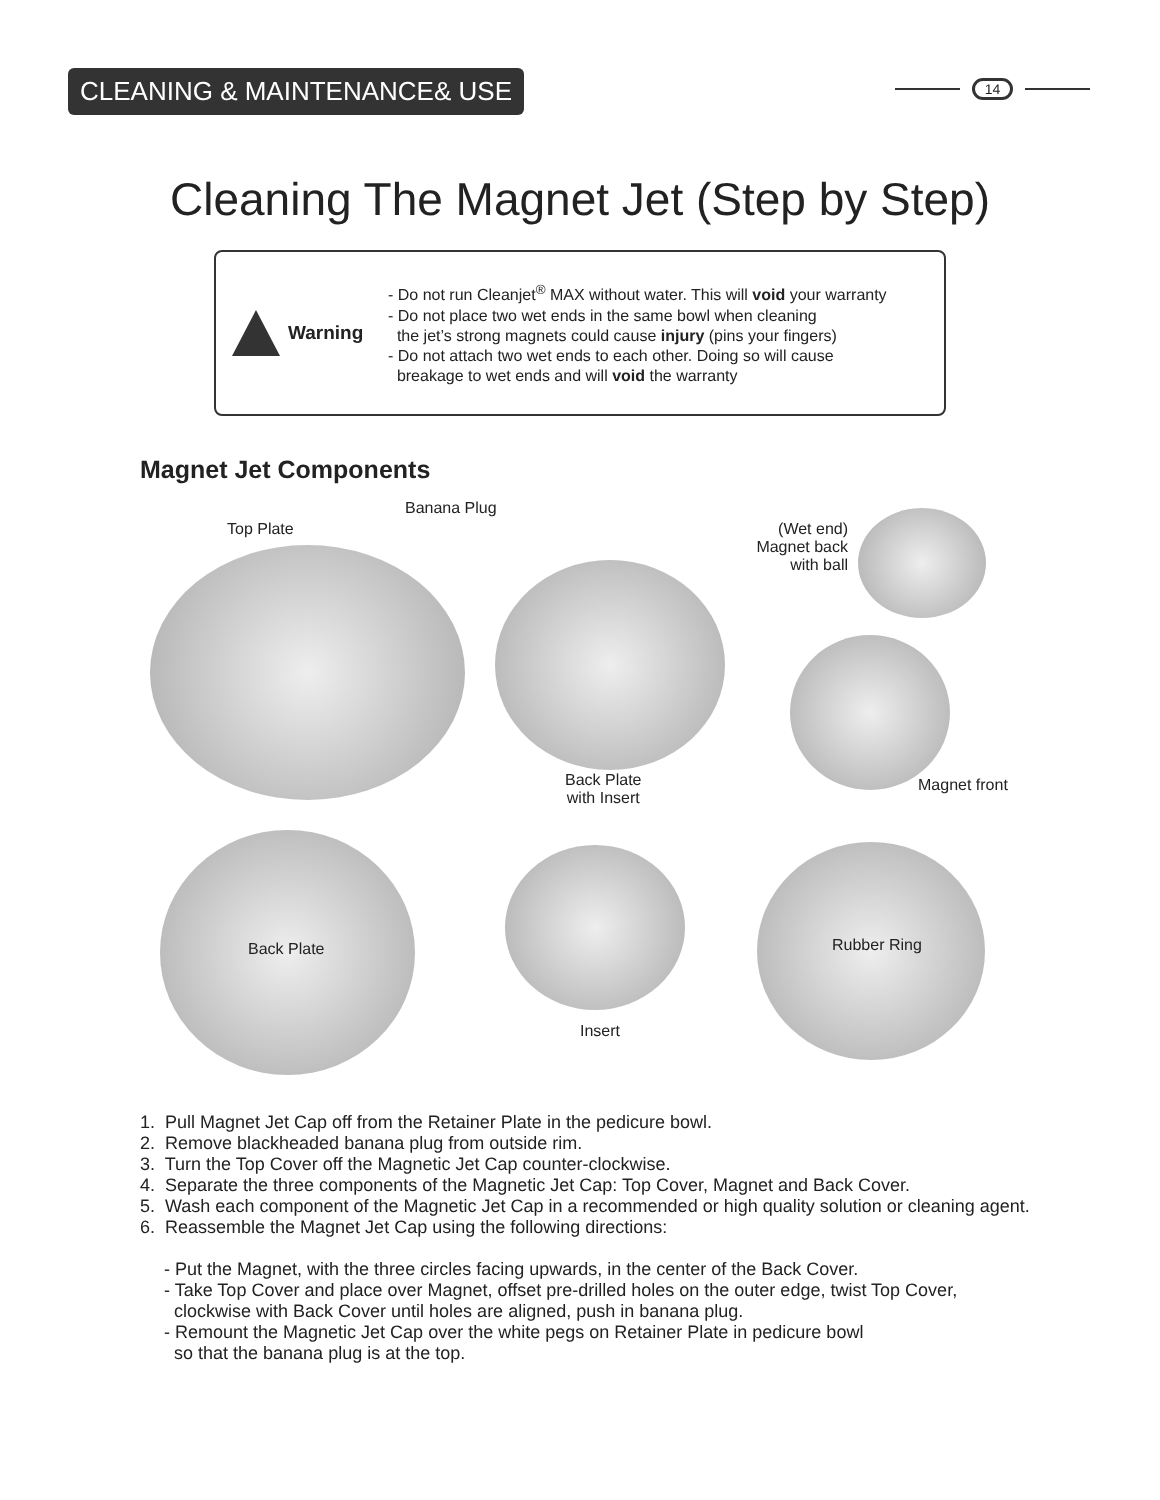CLEANING & MAINTENANCE& USE 14
Cleaning The Magnet Jet (Step by Step)
Warning
- Do not run Cleanjet<sup>®</sup> MAX without water. This will void your warranty
- Do not place two wet ends in the same bowl when cleaning
the jet’s strong magnets could cause injury (pins your fingers)
- Do not attach two wet ends to each other. Doing so will cause
breakage to wet ends and will void the warranty
Magnet Jet Components
Top Plate
Banana Plug
(Wet end)
Magnet back
with ball
Back Plate
with Insert
Magnet front
Back Plate
Insert
Rubber Ring
1. Pull Magnet Jet Cap off from the Retainer Plate in the pedicure bowl.
2. Remove blackheaded banana plug from outside rim.
3. Turn the Top Cover off the Magnetic Jet Cap counter-clockwise.
4. Separate the three components of the Magnetic Jet Cap: Top Cover, Magnet and Back Cover.
5. Wash each component of the Magnetic Jet Cap in a recommended or high quality solution or cleaning agent.
6. Reassemble the Magnet Jet Cap using the following directions:
- Put the Magnet, with the three circles facing upwards, in the center of the Back Cover.
- Take Top Cover and place over Magnet, offset pre-drilled holes on the outer edge, twist Top Cover,
clockwise with Back Cover until holes are aligned, push in banana plug.
- Remount the Magnetic Jet Cap over the white pegs on Retainer Plate in pedicure bowl
so that the banana plug is at the top.